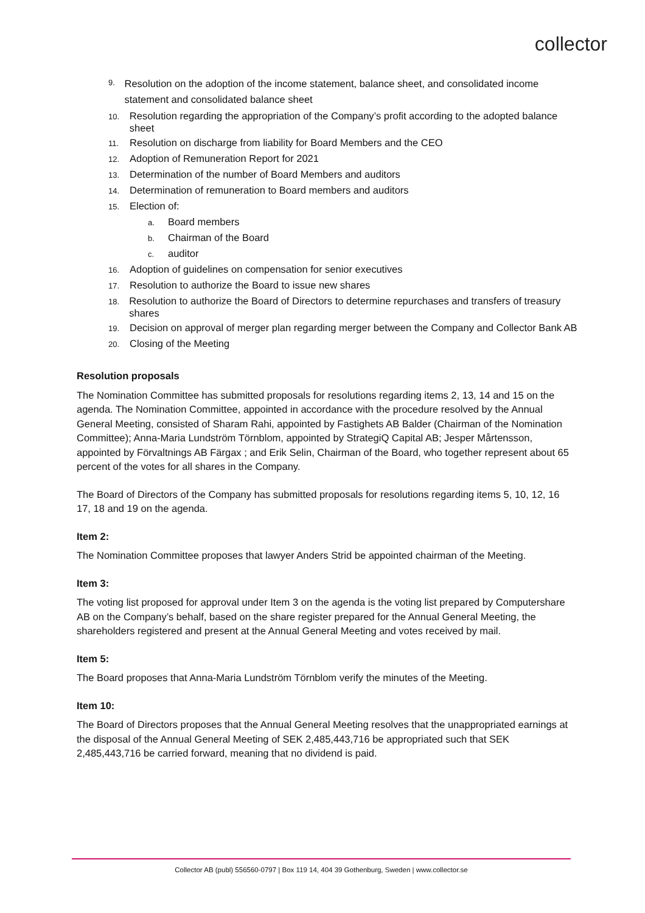collector
9. Resolution on the adoption of the income statement, balance sheet, and consolidated income statement and consolidated balance sheet
10. Resolution regarding the appropriation of the Company’s profit according to the adopted balance sheet
11. Resolution on discharge from liability for Board Members and the CEO
12. Adoption of Remuneration Report for 2021
13. Determination of the number of Board Members and auditors
14. Determination of remuneration to Board members and auditors
15. Election of:
a. Board members
b. Chairman of the Board
c. auditor
16. Adoption of guidelines on compensation for senior executives
17. Resolution to authorize the Board to issue new shares
18. Resolution to authorize the Board of Directors to determine repurchases and transfers of treasury shares
19. Decision on approval of merger plan regarding merger between the Company and Collector Bank AB
20. Closing of the Meeting
Resolution proposals
The Nomination Committee has submitted proposals for resolutions regarding items 2, 13, 14 and 15 on the agenda. The Nomination Committee, appointed in accordance with the procedure resolved by the Annual General Meeting, consisted of Sharam Rahi, appointed by Fastighets AB Balder (Chairman of the Nomination Committee); Anna-Maria Lundström Törnblom, appointed by StrategiQ Capital AB; Jesper Mårtensson, appointed by Förvaltnings AB Färgax ; and Erik Selin, Chairman of the Board, who together represent about 65 percent of the votes for all shares in the Company.
The Board of Directors of the Company has submitted proposals for resolutions regarding items 5, 10, 12, 16 17, 18 and 19 on the agenda.
Item 2:
The Nomination Committee proposes that lawyer Anders Strid be appointed chairman of the Meeting.
Item 3:
The voting list proposed for approval under Item 3 on the agenda is the voting list prepared by Computershare AB on the Company’s behalf, based on the share register prepared for the Annual General Meeting, the shareholders registered and present at the Annual General Meeting and votes received by mail.
Item 5:
The Board proposes that Anna-Maria Lundström Törnblom verify the minutes of the Meeting.
Item 10:
The Board of Directors proposes that the Annual General Meeting resolves that the unappropriated earnings at the disposal of the Annual General Meeting of SEK 2,485,443,716 be appropriated such that SEK 2,485,443,716 be carried forward, meaning that no dividend is paid.
Collector AB (publ) 556560-0797 | Box 119 14, 404 39 Gothenburg, Sweden | www.collector.se